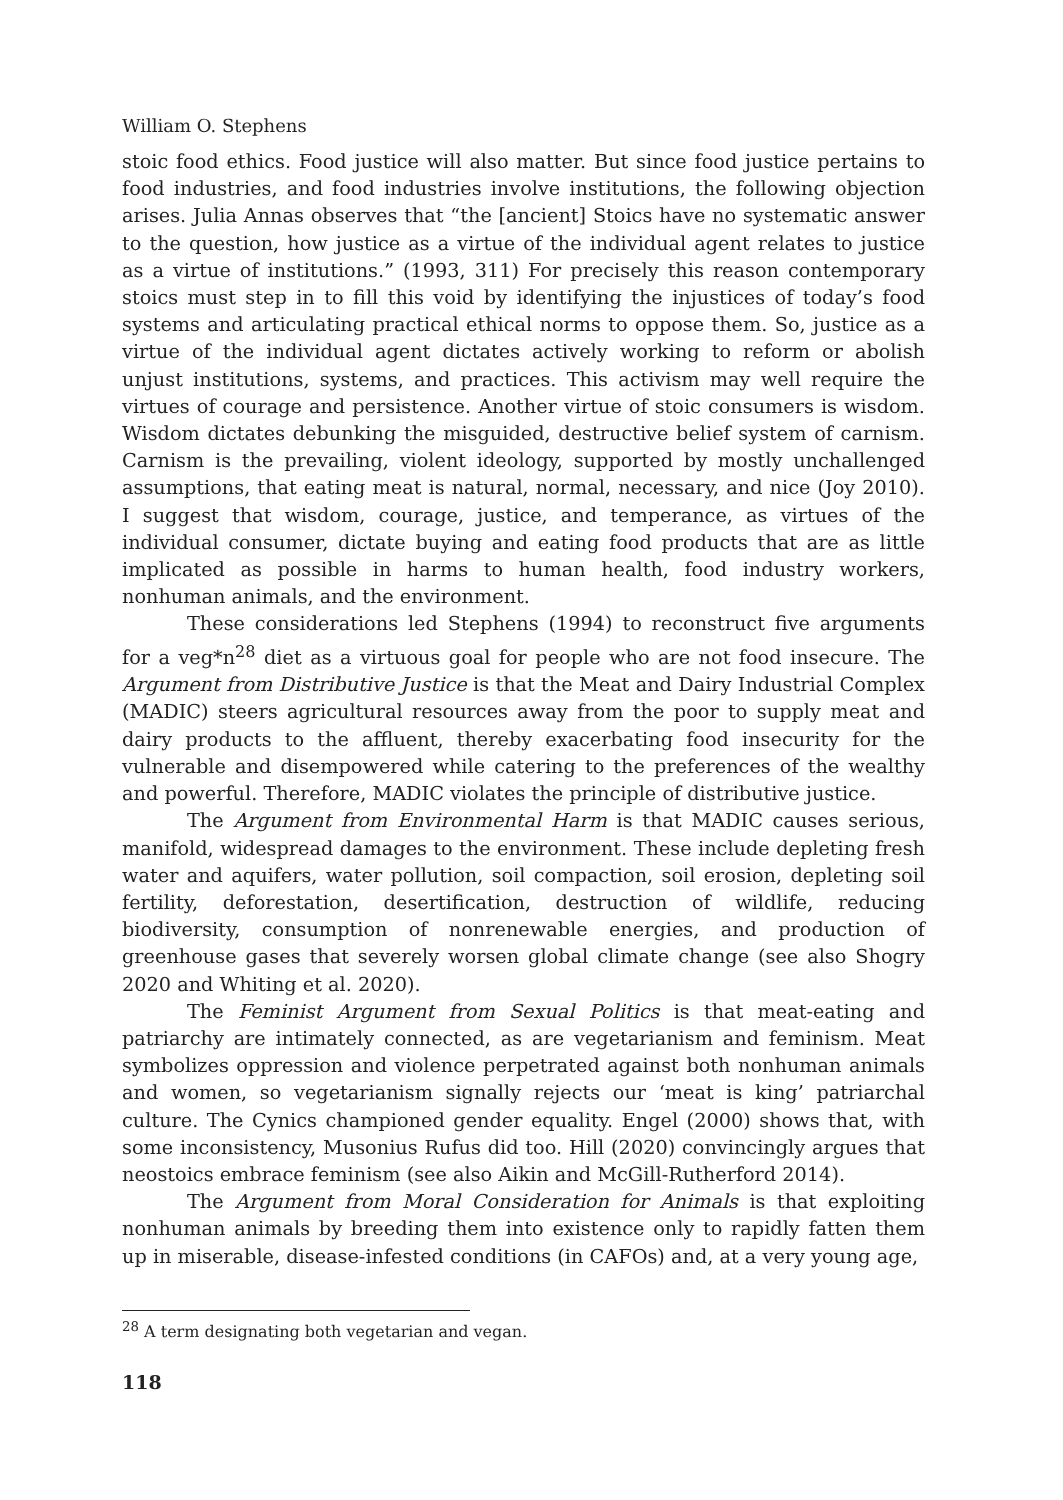William O. Stephens
stoic food ethics. Food justice will also matter. But since food justice pertains to food industries, and food industries involve institutions, the following objection arises. Julia Annas observes that “the [ancient] Stoics have no systematic answer to the question, how justice as a virtue of the individual agent relates to justice as a virtue of institutions.” (1993, 311) For precisely this reason contemporary stoics must step in to fill this void by identifying the injustices of today’s food systems and articulating practical ethical norms to oppose them. So, justice as a virtue of the individual agent dictates actively working to reform or abolish unjust institutions, systems, and practices. This activism may well require the virtues of courage and persistence. Another virtue of stoic consumers is wisdom. Wisdom dictates debunking the misguided, destructive belief system of carnism. Carnism is the prevailing, violent ideology, supported by mostly unchallenged assumptions, that eating meat is natural, normal, necessary, and nice (Joy 2010). I suggest that wisdom, courage, justice, and temperance, as virtues of the individual consumer, dictate buying and eating food products that are as little implicated as possible in harms to human health, food industry workers, nonhuman animals, and the environment.
These considerations led Stephens (1994) to reconstruct five arguments for a veg*n<sup>28</sup> diet as a virtuous goal for people who are not food insecure. The Argument from Distributive Justice is that the Meat and Dairy Industrial Complex (MADIC) steers agricultural resources away from the poor to supply meat and dairy products to the affluent, thereby exacerbating food insecurity for the vulnerable and disempowered while catering to the preferences of the wealthy and powerful. Therefore, MADIC violates the principle of distributive justice.
The Argument from Environmental Harm is that MADIC causes serious, manifold, widespread damages to the environment. These include depleting fresh water and aquifers, water pollution, soil compaction, soil erosion, depleting soil fertility, deforestation, desertification, destruction of wildlife, reducing biodiversity, consumption of nonrenewable energies, and production of greenhouse gases that severely worsen global climate change (see also Shogry 2020 and Whiting et al. 2020).
The Feminist Argument from Sexual Politics is that meat-eating and patriarchy are intimately connected, as are vegetarianism and feminism. Meat symbolizes oppression and violence perpetrated against both nonhuman animals and women, so vegetarianism signally rejects our ‘meat is king’ patriarchal culture. The Cynics championed gender equality. Engel (2000) shows that, with some inconsistency, Musonius Rufus did too. Hill (2020) convincingly argues that neostoics embrace feminism (see also Aikin and McGill-Rutherford 2014).
The Argument from Moral Consideration for Animals is that exploiting nonhuman animals by breeding them into existence only to rapidly fatten them up in miserable, disease-infested conditions (in CAFOs) and, at a very young age,
<sup>28</sup> A term designating both vegetarian and vegan.
118